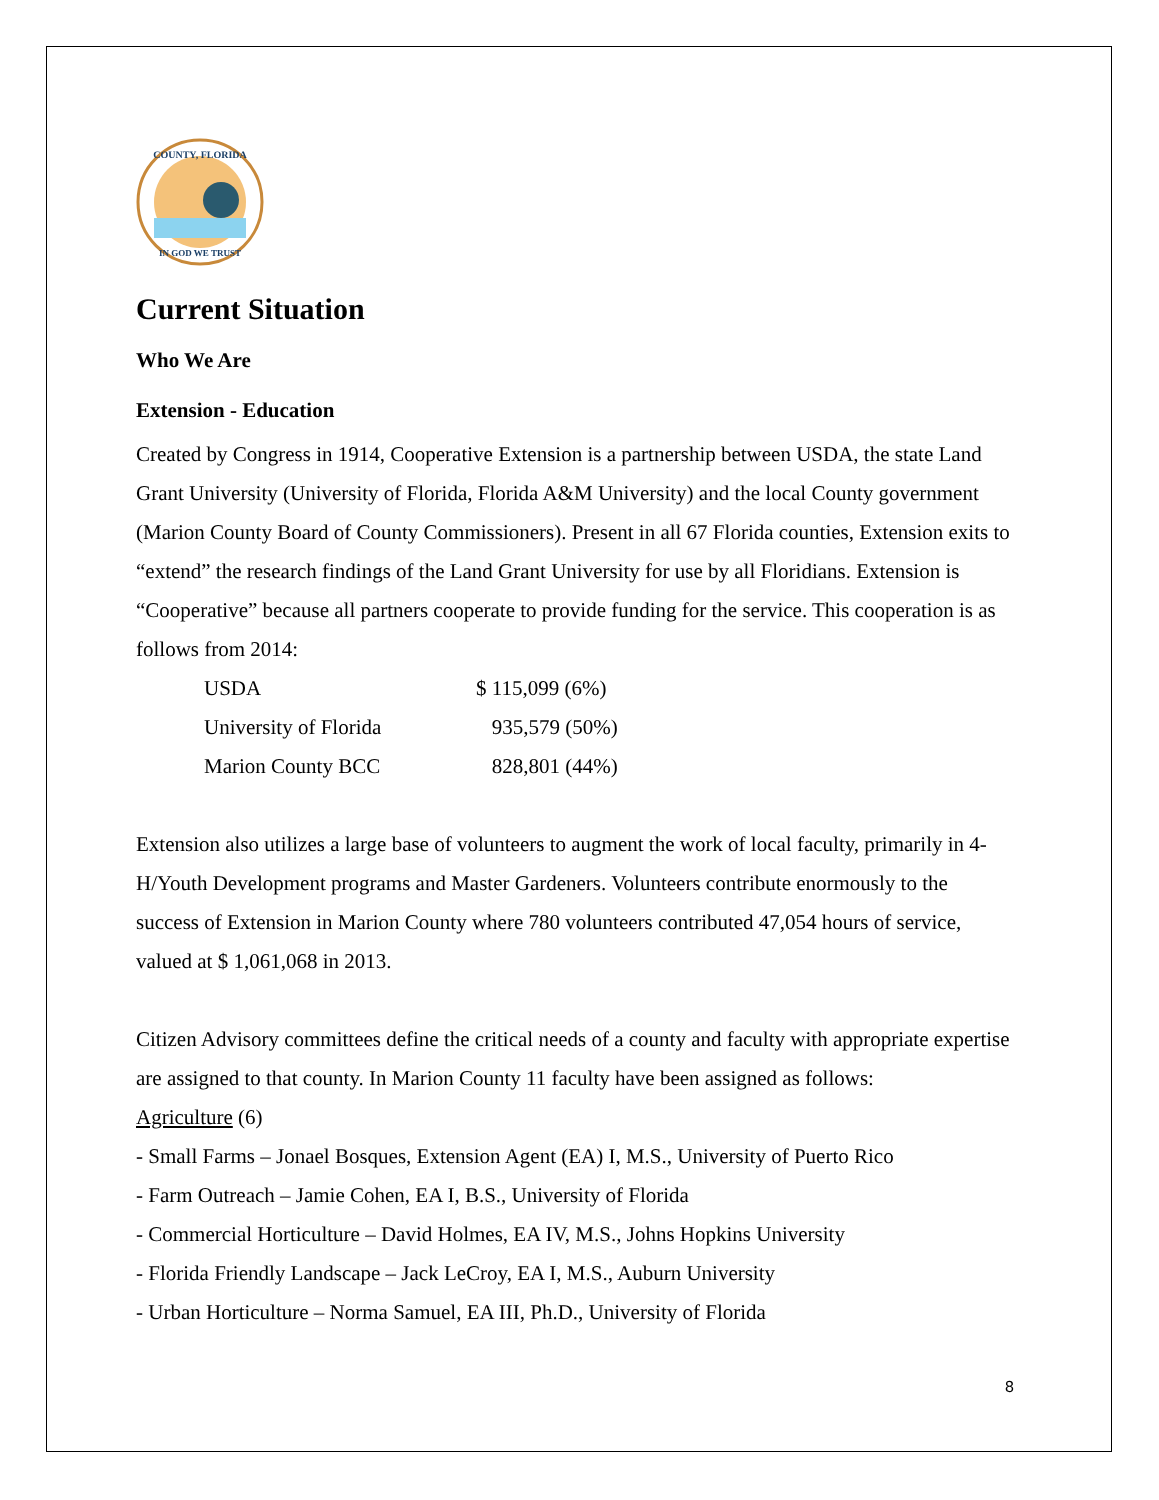COUNTY, FLORIDA
IN GOD WE TRUST
Current Situation
Who We Are
Extension - Education
Created by Congress in 1914, Cooperative Extension is a partnership between USDA, the state Land Grant University (University of Florida, Florida A&M University) and the local County government (Marion County Board of County Commissioners). Present in all 67 Florida counties, Extension exits to “extend” the research findings of the Land Grant University for use by all Floridians. Extension is “Cooperative” because all partners cooperate to provide funding for the service. This cooperation is as follows from 2014:
| USDA | $ 115,099 (6%) |
| University of Florida | 935,579 (50%) |
| Marion County BCC | 828,801 (44%) |
Extension also utilizes a large base of volunteers to augment the work of local faculty, primarily in 4-H/Youth Development programs and Master Gardeners. Volunteers contribute enormously to the success of Extension in Marion County where 780 volunteers contributed 47,054 hours of service, valued at $ 1,061,068 in 2013.
Citizen Advisory committees define the critical needs of a county and faculty with appropriate expertise are assigned to that county. In Marion County 11 faculty have been assigned as follows:
Agriculture (6)
- Small Farms – Jonael Bosques, Extension Agent (EA) I, M.S., University of Puerto Rico
- Farm Outreach – Jamie Cohen, EA I, B.S., University of Florida
- Commercial Horticulture – David Holmes, EA IV, M.S., Johns Hopkins University
- Florida Friendly Landscape – Jack LeCroy, EA I, M.S., Auburn University
- Urban Horticulture – Norma Samuel, EA III, Ph.D., University of Florida
8